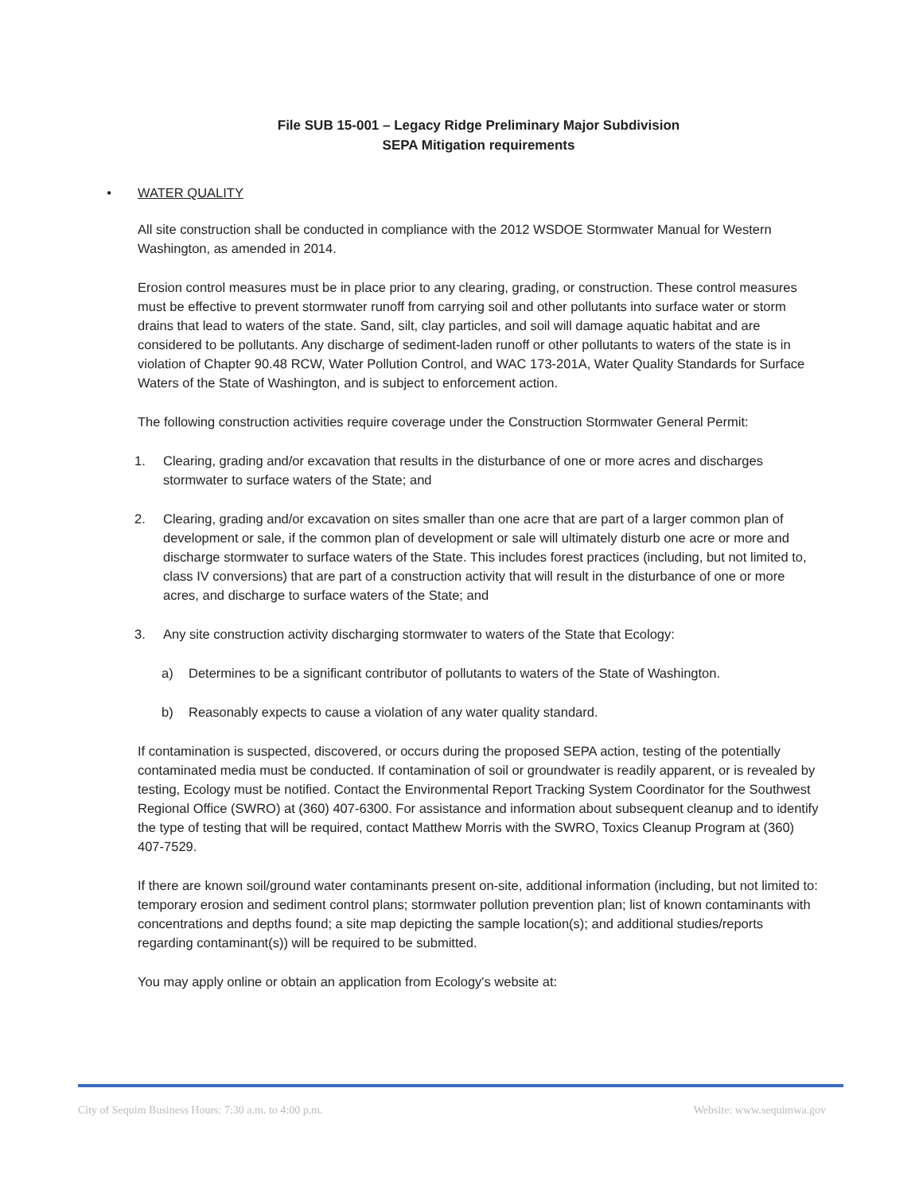File SUB 15-001 – Legacy Ridge Preliminary Major Subdivision
SEPA Mitigation requirements
• WATER QUALITY
All site construction shall be conducted in compliance with the 2012 WSDOE Stormwater Manual for Western Washington, as amended in 2014.
Erosion control measures must be in place prior to any clearing, grading, or construction. These control measures must be effective to prevent stormwater runoff from carrying soil and other pollutants into surface water or storm drains that lead to waters of the state. Sand, silt, clay particles, and soil will damage aquatic habitat and are considered to be pollutants. Any discharge of sediment-laden runoff or other pollutants to waters of the state is in violation of Chapter 90.48 RCW, Water Pollution Control, and WAC 173-201A, Water Quality Standards for Surface Waters of the State of Washington, and is subject to enforcement action.
The following construction activities require coverage under the Construction Stormwater General Permit:
1. Clearing, grading and/or excavation that results in the disturbance of one or more acres and discharges stormwater to surface waters of the State; and
2. Clearing, grading and/or excavation on sites smaller than one acre that are part of a larger common plan of development or sale, if the common plan of development or sale will ultimately disturb one acre or more and discharge stormwater to surface waters of the State. This includes forest practices (including, but not limited to, class IV conversions) that are part of a construction activity that will result in the disturbance of one or more acres, and discharge to surface waters of the State; and
3. Any site construction activity discharging stormwater to waters of the State that Ecology:
a) Determines to be a significant contributor of pollutants to waters of the State of Washington.
b) Reasonably expects to cause a violation of any water quality standard.
If contamination is suspected, discovered, or occurs during the proposed SEPA action, testing of the potentially contaminated media must be conducted. If contamination of soil or groundwater is readily apparent, or is revealed by testing, Ecology must be notified. Contact the Environmental Report Tracking System Coordinator for the Southwest Regional Office (SWRO) at (360) 407-6300. For assistance and information about subsequent cleanup and to identify the type of testing that will be required, contact Matthew Morris with the SWRO, Toxics Cleanup Program at (360) 407-7529.
If there are known soil/ground water contaminants present on-site, additional information (including, but not limited to: temporary erosion and sediment control plans; stormwater pollution prevention plan; list of known contaminants with concentrations and depths found; a site map depicting the sample location(s); and additional studies/reports regarding contaminant(s)) will be required to be submitted.
You may apply online or obtain an application from Ecology's website at:
City of Sequim Business Hours: 7:30 a.m. to 4:00 p.m. Website: www.sequimwa.gov